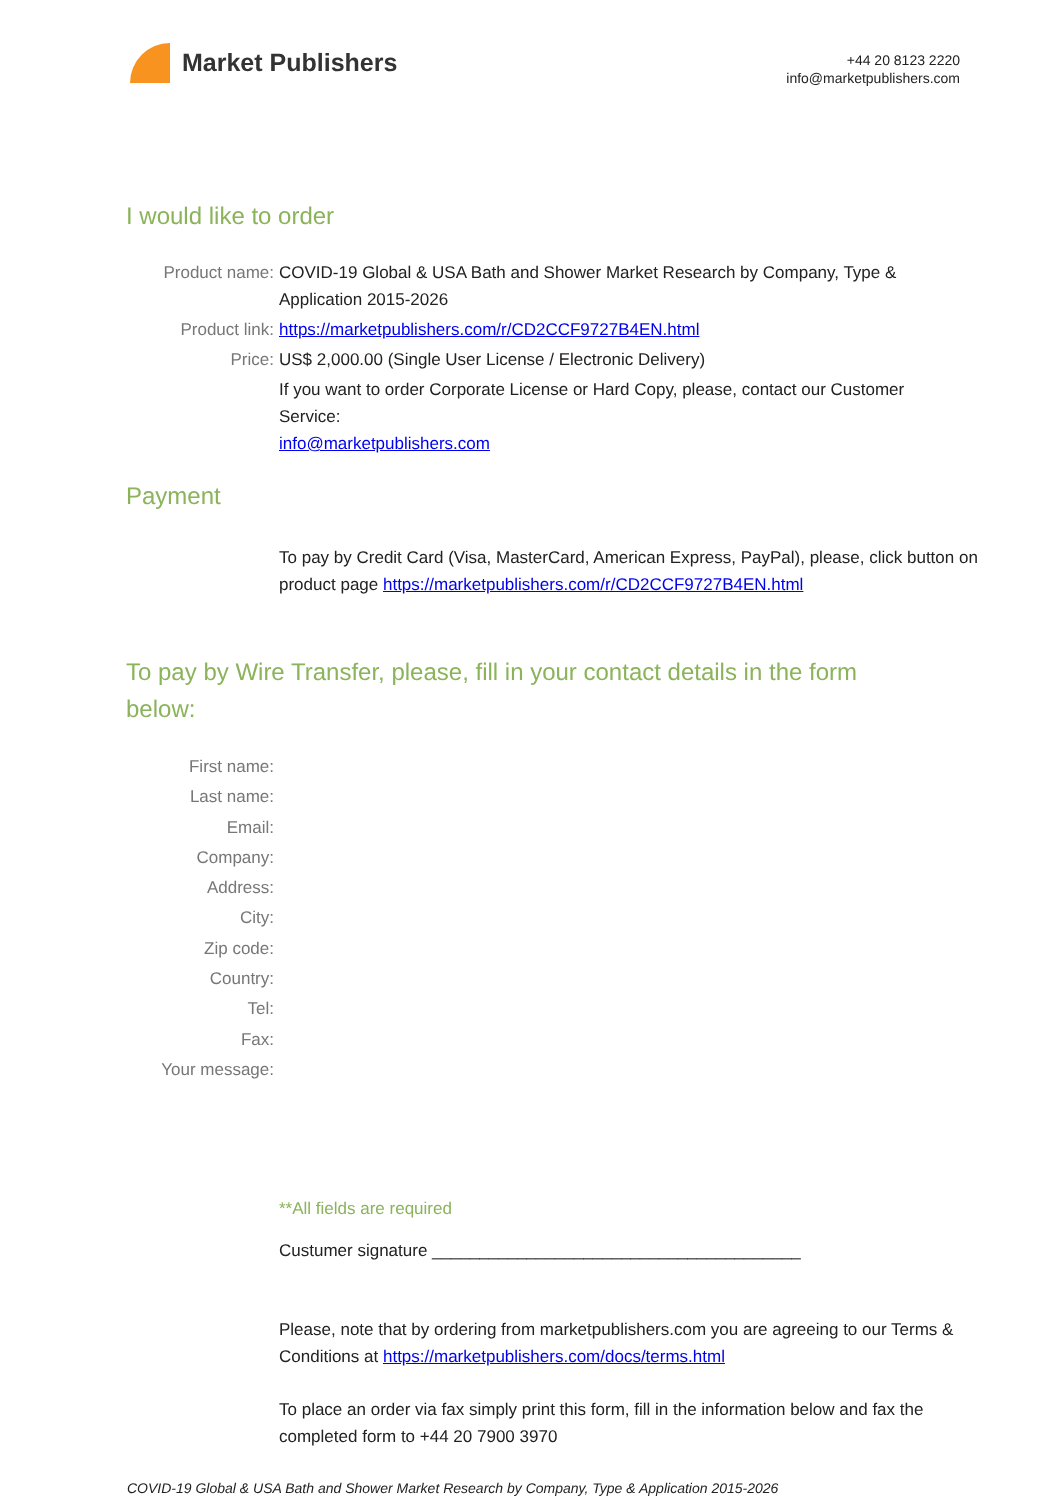Market Publishers
+44 20 8123 2220
info@marketpublishers.com
I would like to order
Product name: COVID-19 Global & USA Bath and Shower Market Research by Company, Type & Application 2015-2026
Product link: https://marketpublishers.com/r/CD2CCF9727B4EN.html
Price: US$ 2,000.00 (Single User License / Electronic Delivery)
If you want to order Corporate License or Hard Copy, please, contact our Customer Service:
info@marketpublishers.com
Payment
To pay by Credit Card (Visa, MasterCard, American Express, PayPal), please, click button on product page https://marketpublishers.com/r/CD2CCF9727B4EN.html
To pay by Wire Transfer, please, fill in your contact details in the form below:
First name:
Last name:
Email:
Company:
Address:
City:
Zip code:
Country:
Tel:
Fax:
Your message:
**All fields are required
Custumer signature _______________________________________
Please, note that by ordering from marketpublishers.com you are agreeing to our Terms & Conditions at https://marketpublishers.com/docs/terms.html
To place an order via fax simply print this form, fill in the information below and fax the completed form to +44 20 7900 3970
COVID-19 Global & USA Bath and Shower Market Research by Company, Type & Application 2015-2026